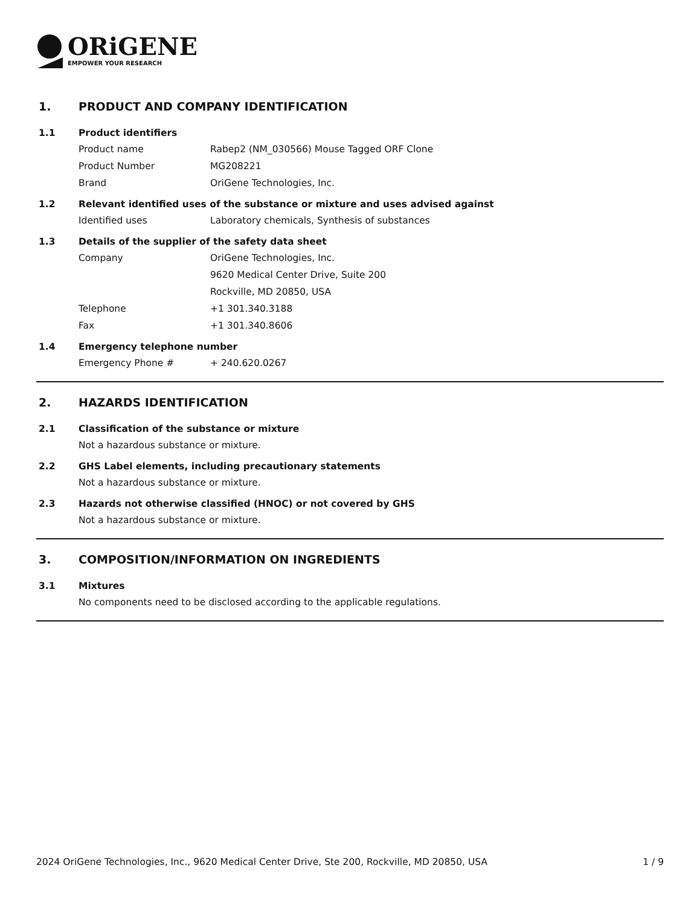ORiGENE
EMPOWER YOUR RESEARCH
1. PRODUCT AND COMPANY IDENTIFICATION
1.1 Product identifiers
Product name Rabep2 (NM_030566) Mouse Tagged ORF Clone
Product Number MG208221
Brand OriGene Technologies, Inc.
1.2 Relevant identified uses of the substance or mixture and uses advised against
Identified uses Laboratory chemicals, Synthesis of substances
1.3 Details of the supplier of the safety data sheet
Company OriGene Technologies, Inc.
9620 Medical Center Drive, Suite 200
Rockville, MD 20850, USA
Telephone +1 301.340.3188
Fax +1 301.340.8606
1.4 Emergency telephone number
Emergency Phone # + 240.620.0267
2. HAZARDS IDENTIFICATION
2.1 Classification of the substance or mixture
Not a hazardous substance or mixture.
2.2 GHS Label elements, including precautionary statements
Not a hazardous substance or mixture.
2.3 Hazards not otherwise classified (HNOC) or not covered by GHS
Not a hazardous substance or mixture.
3. COMPOSITION/INFORMATION ON INGREDIENTS
3.1 Mixtures
No components need to be disclosed according to the applicable regulations.
2024 OriGene Technologies, Inc., 9620 Medical Center Drive, Ste 200, Rockville, MD 20850, USA 1 / 9